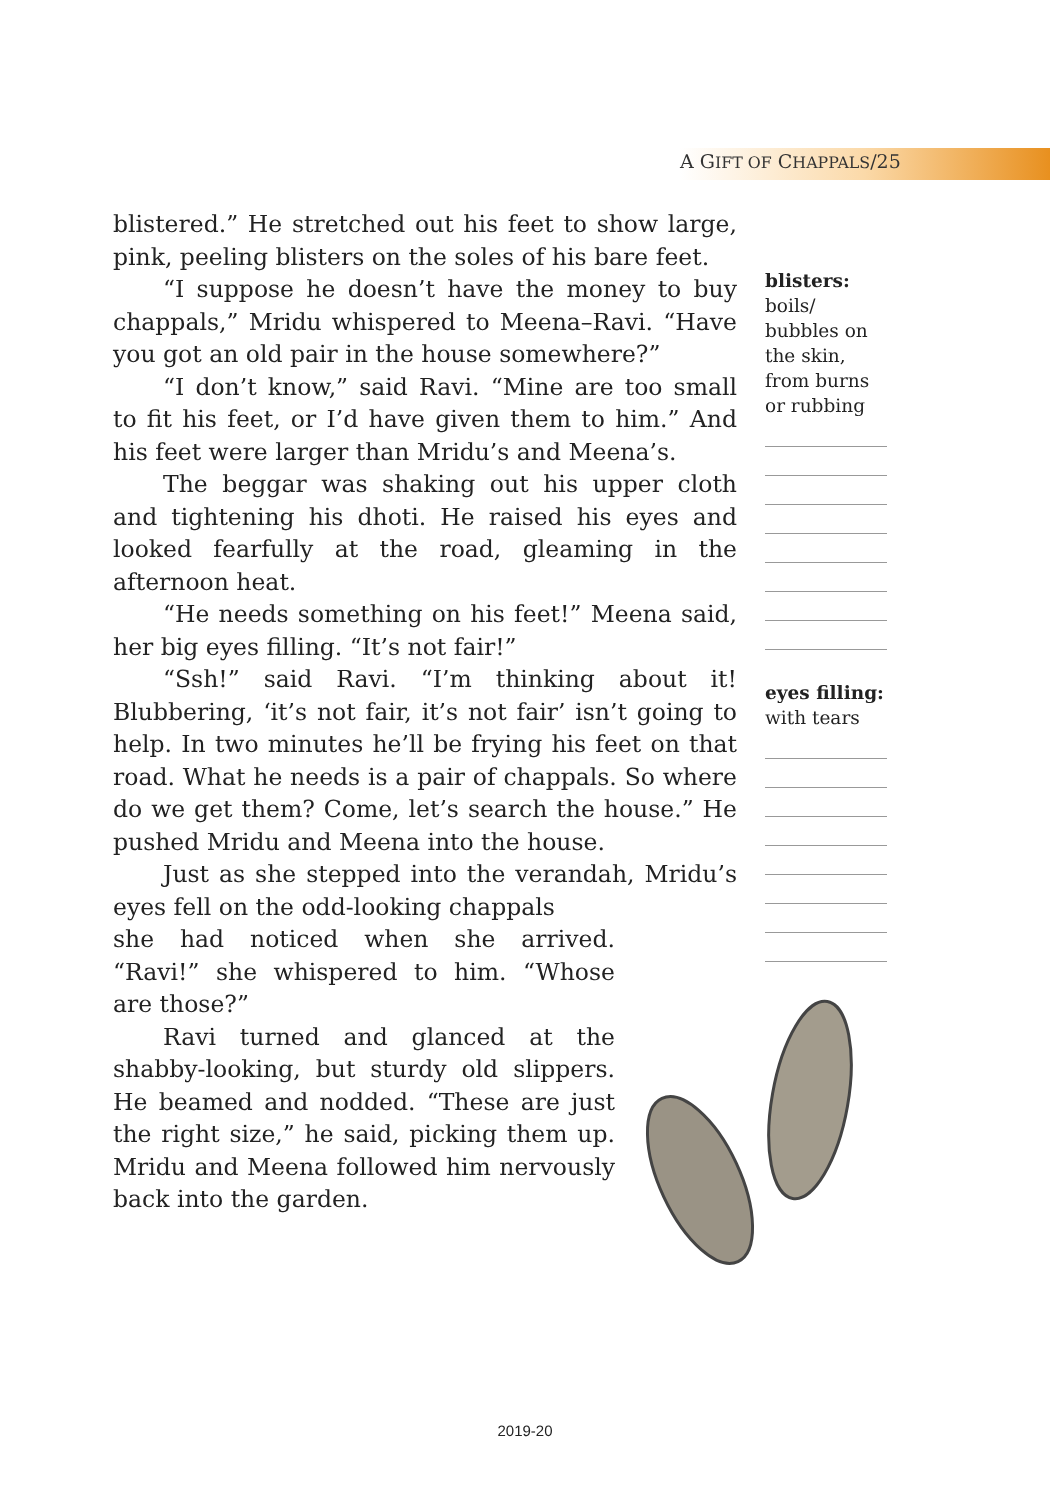A GIFT OF CHAPPALS/25
blistered.” He stretched out his feet to show large, pink, peeling blisters on the soles of his bare feet.
“I suppose he doesn’t have the money to buy chappals,” Mridu whispered to Meena–Ravi. “Have you got an old pair in the house somewhere?”
“I don’t know,” said Ravi. “Mine are too small to fit his feet, or I’d have given them to him.” And his feet were larger than Mridu’s and Meena’s.
The beggar was shaking out his upper cloth and tightening his dhoti. He raised his eyes and looked fearfully at the road, gleaming in the afternoon heat.
“He needs something on his feet!” Meena said, her big eyes filling. “It’s not fair!”
“Ssh!” said Ravi. “I’m thinking about it! Blubbering, ‘it’s not fair, it’s not fair’ isn’t going to help. In two minutes he’ll be frying his feet on that road. What he needs is a pair of chappals. So where do we get them? Come, let’s search the house.” He pushed Mridu and Meena into the house.
Just as she stepped into the verandah, Mridu’s eyes fell on the odd-looking chappals
she had noticed when she arrived. “Ravi!” she whispered to him. “Whose are those?”
Ravi turned and glanced at the shabby-looking, but sturdy old slippers. He beamed and nodded. “These are just the right size,” he said, picking them up. Mridu and Meena followed him nervously back into the garden.
blisters: boils/ bubbles on the skin, from burns or rubbing
eyes filling: with tears
2019-20